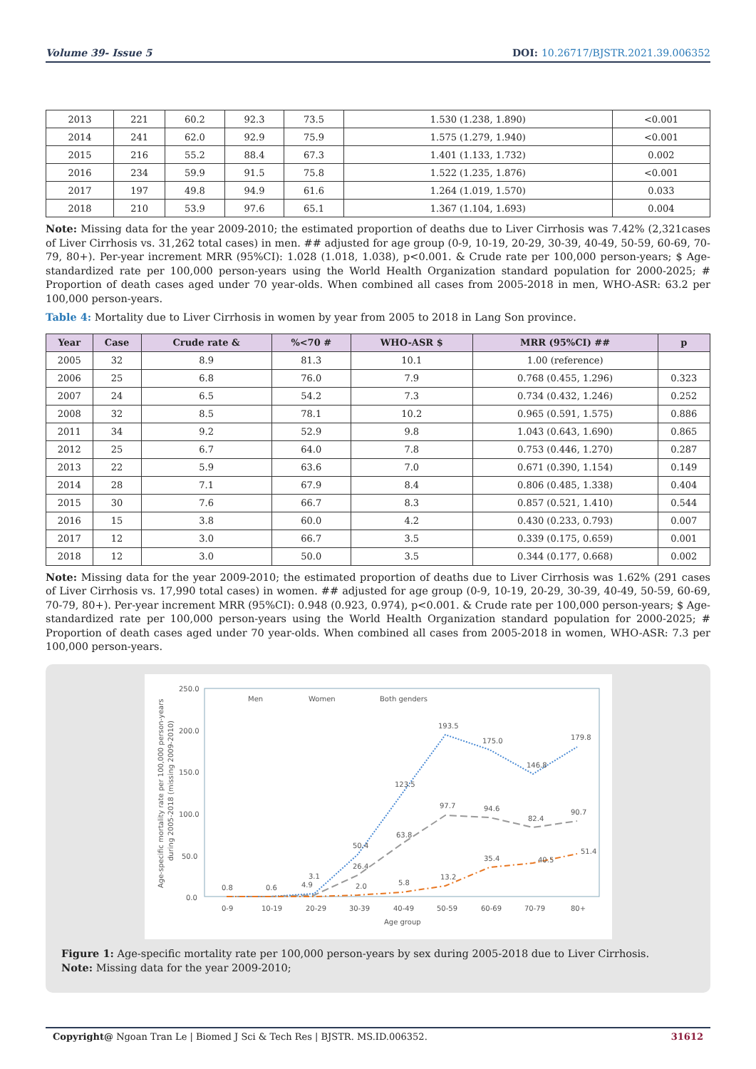Volume 39- Issue 5 DOI: 10.26717/BJSTR.2021.39.006352
| 2013 | 221 | 60.2 | 92.3 | 73.5 | 1.530 (1.238, 1.890) | <0.001 |
| 2014 | 241 | 62.0 | 92.9 | 75.9 | 1.575 (1.279, 1.940) | <0.001 |
| 2015 | 216 | 55.2 | 88.4 | 67.3 | 1.401 (1.133, 1.732) | 0.002 |
| 2016 | 234 | 59.9 | 91.5 | 75.8 | 1.522 (1.235, 1.876) | <0.001 |
| 2017 | 197 | 49.8 | 94.9 | 61.6 | 1.264 (1.019, 1.570) | 0.033 |
| 2018 | 210 | 53.9 | 97.6 | 65.1 | 1.367 (1.104, 1.693) | 0.004 |
Note: Missing data for the year 2009-2010; the estimated proportion of deaths due to Liver Cirrhosis was 7.42% (2,321cases of Liver Cirrhosis vs. 31,262 total cases) in men. ## adjusted for age group (0-9, 10-19, 20-29, 30-39, 40-49, 50-59, 60-69, 70-79, 80+). Per-year increment MRR (95%CI): 1.028 (1.018, 1.038), p<0.001. & Crude rate per 100,000 person-years; $ Age-standardized rate per 100,000 person-years using the World Health Organization standard population for 2000-2025; # Proportion of death cases aged under 70 year-olds. When combined all cases from 2005-2018 in men, WHO-ASR: 63.2 per 100,000 person-years.
Table 4: Mortality due to Liver Cirrhosis in women by year from 2005 to 2018 in Lang Son province.
| Year | Case | Crude rate & | %<70 # | WHO-ASR $ | MRR (95%CI) ## | p |
| --- | --- | --- | --- | --- | --- | --- |
| 2005 | 32 | 8.9 | 81.3 | 10.1 | 1.00 (reference) | |
| 2006 | 25 | 6.8 | 76.0 | 7.9 | 0.768 (0.455, 1.296) | 0.323 |
| 2007 | 24 | 6.5 | 54.2 | 7.3 | 0.734 (0.432, 1.246) | 0.252 |
| 2008 | 32 | 8.5 | 78.1 | 10.2 | 0.965 (0.591, 1.575) | 0.886 |
| 2011 | 34 | 9.2 | 52.9 | 9.8 | 1.043 (0.643, 1.690) | 0.865 |
| 2012 | 25 | 6.7 | 64.0 | 7.8 | 0.753 (0.446, 1.270) | 0.287 |
| 2013 | 22 | 5.9 | 63.6 | 7.0 | 0.671 (0.390, 1.154) | 0.149 |
| 2014 | 28 | 7.1 | 67.9 | 8.4 | 0.806 (0.485, 1.338) | 0.404 |
| 2015 | 30 | 7.6 | 66.7 | 8.3 | 0.857 (0.521, 1.410) | 0.544 |
| 2016 | 15 | 3.8 | 60.0 | 4.2 | 0.430 (0.233, 0.793) | 0.007 |
| 2017 | 12 | 3.0 | 66.7 | 3.5 | 0.339 (0.175, 0.659) | 0.001 |
| 2018 | 12 | 3.0 | 50.0 | 3.5 | 0.344 (0.177, 0.668) | 0.002 |
Note: Missing data for the year 2009-2010; the estimated proportion of deaths due to Liver Cirrhosis was 1.62% (291 cases of Liver Cirrhosis vs. 17,990 total cases) in women. ## adjusted for age group (0-9, 10-19, 20-29, 30-39, 40-49, 50-59, 60-69, 70-79, 80+). Per-year increment MRR (95%CI): 0.948 (0.923, 0.974), p<0.001. & Crude rate per 100,000 person-years; $ Age-standardized rate per 100,000 person-years using the World Health Organization standard population for 2000-2025; # Proportion of death cases aged under 70 year-olds. When combined all cases from 2005-2018 in women, WHO-ASR: 7.3 per 100,000 person-years.
250.0
200.0
150.0
100.0
50.0
0.0
0-9
10-19
20-29
30-39
40-49
50-59
60-69
70-79
80+
Age group
Age-specific mortality rate per 100,000 person-years
during 2005-2018 (missing 2009-2010)
Men
Women
Both genders
193.5
175.0
146.8
179.8
123.5
50.4
97.7
94.6
82.4
90.7
63.8
26.4
35.4
40.5
51.4
13.2
5.8
2.0
3.1
4.9
0.8
0.6
Figure 1: Age-specific mortality rate per 100,000 person-years by sex during 2005-2018 due to Liver Cirrhosis.
Note: Missing data for the year 2009-2010;
Copyright@ Ngoan Tran Le | Biomed J Sci & Tech Res | BJSTR. MS.ID.006352. 31612